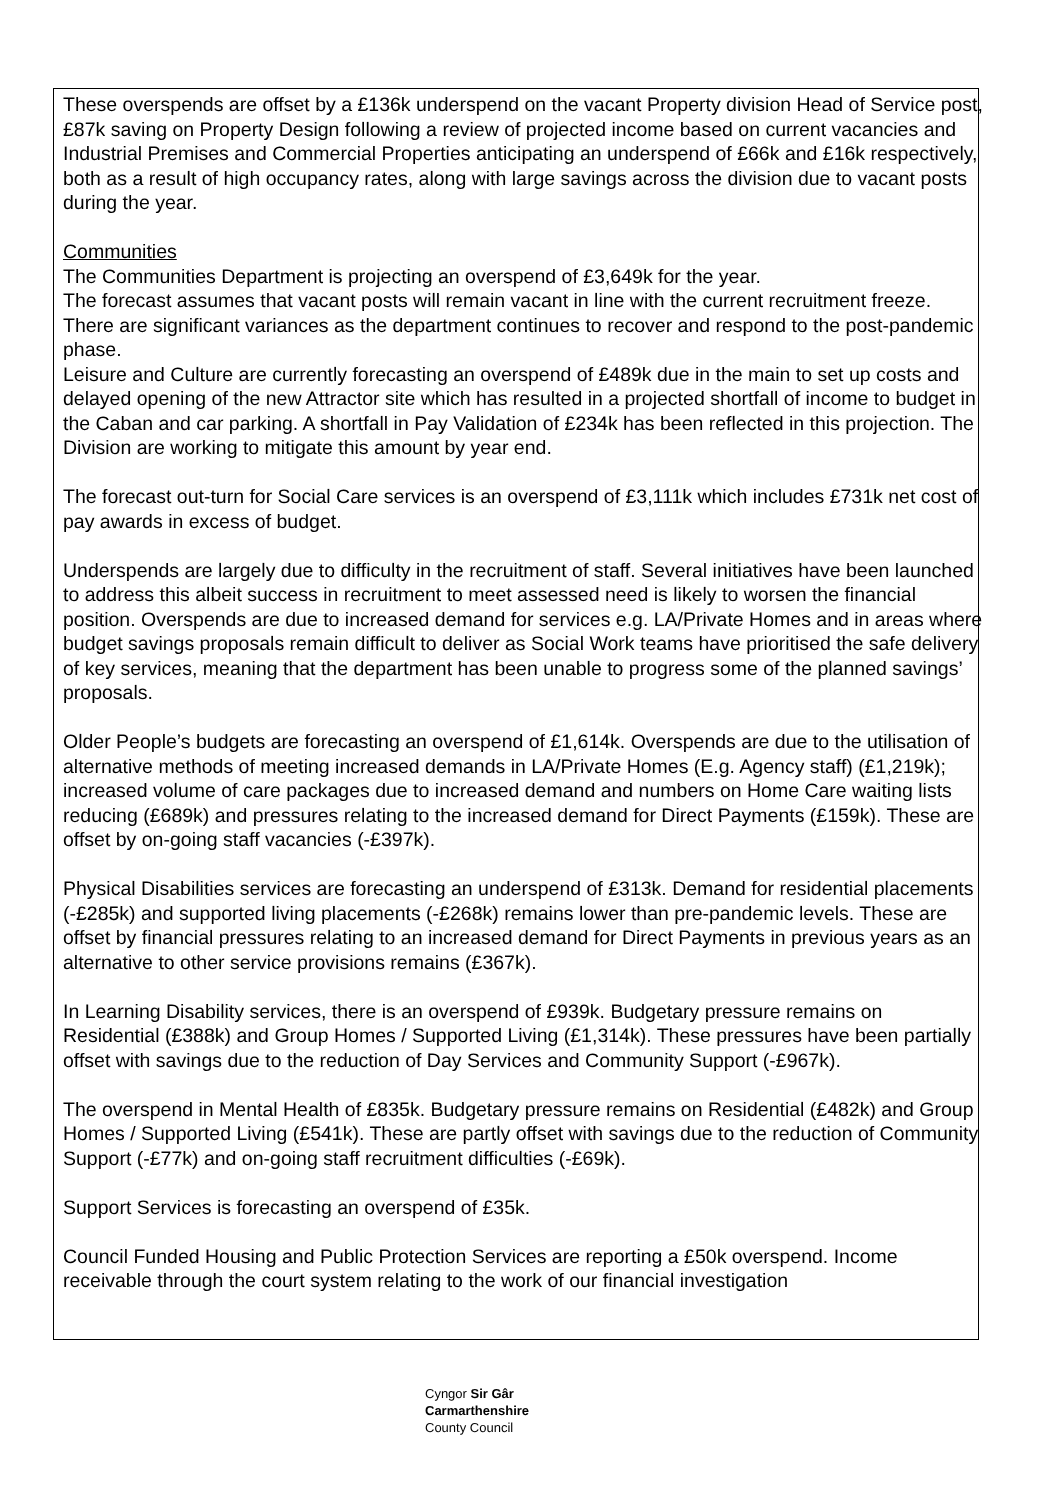These overspends are offset by a £136k underspend on the vacant Property division Head of Service post, £87k saving on Property Design following a review of projected income based on current vacancies and Industrial Premises and Commercial Properties anticipating an underspend of £66k and £16k respectively, both as a result of high occupancy rates, along with large savings across the division due to vacant posts during the year.
Communities
The Communities Department is projecting an overspend of £3,649k for the year.
The forecast assumes that vacant posts will remain vacant in line with the current recruitment freeze.
There are significant variances as the department continues to recover and respond to the post-pandemic phase.
Leisure and Culture are currently forecasting an overspend of £489k due in the main to set up costs and delayed opening of the new Attractor site which has resulted in a projected shortfall of income to budget in the Caban and car parking. A shortfall in Pay Validation of £234k has been reflected in this projection. The Division are working to mitigate this amount by year end.
The forecast out-turn for Social Care services is an overspend of £3,111k which includes £731k net cost of pay awards in excess of budget.
Underspends are largely due to difficulty in the recruitment of staff. Several initiatives have been launched to address this albeit success in recruitment to meet assessed need is likely to worsen the financial position. Overspends are due to increased demand for services e.g. LA/Private Homes and in areas where budget savings proposals remain difficult to deliver as Social Work teams have prioritised the safe delivery of key services, meaning that the department has been unable to progress some of the planned savings’ proposals.
Older People’s budgets are forecasting an overspend of £1,614k. Overspends are due to the utilisation of alternative methods of meeting increased demands in LA/Private Homes (E.g. Agency staff) (£1,219k); increased volume of care packages due to increased demand and numbers on Home Care waiting lists reducing (£689k) and pressures relating to the increased demand for Direct Payments (£159k). These are offset by on-going staff vacancies (-£397k).
Physical Disabilities services are forecasting an underspend of £313k. Demand for residential placements (-£285k) and supported living placements (-£268k) remains lower than pre-pandemic levels. These are offset by financial pressures relating to an increased demand for Direct Payments in previous years as an alternative to other service provisions remains (£367k).
In Learning Disability services, there is an overspend of £939k. Budgetary pressure remains on Residential (£388k) and Group Homes / Supported Living (£1,314k). These pressures have been partially offset with savings due to the reduction of Day Services and Community Support (-£967k).
The overspend in Mental Health of £835k. Budgetary pressure remains on Residential (£482k) and Group Homes / Supported Living (£541k). These are partly offset with savings due to the reduction of Community Support (-£77k) and on-going staff recruitment difficulties (-£69k).
Support Services is forecasting an overspend of £35k.
Council Funded Housing and Public Protection Services are reporting a £50k overspend. Income receivable through the court system relating to the work of our financial investigation
Cyngor Sir Gâr
Carmarthenshire
County Council